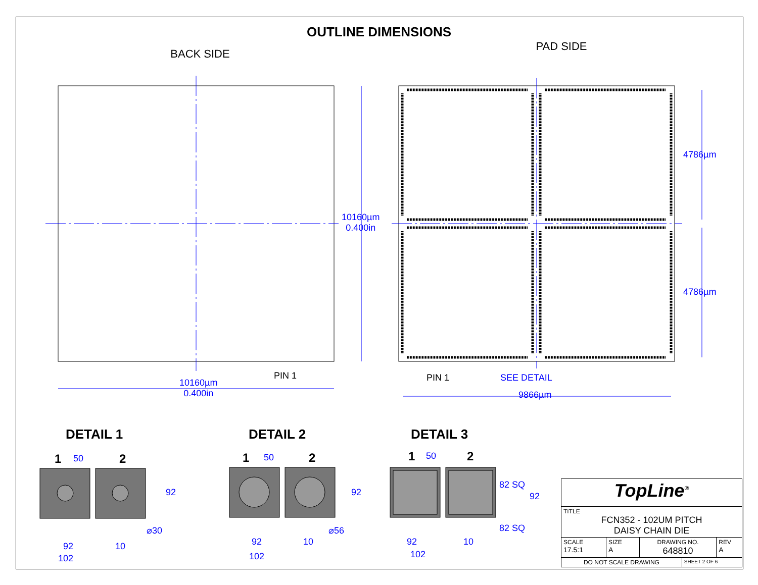OUTLINE DIMENSIONS
BACK SIDE
PAD SIDE
10160µm
0.400in
PIN 1
10160µm
0.400in
4786µm
4786µm
PIN 1 SEE DETAIL
9866µm
DETAIL 1 DETAIL 2 DETAIL 3
1 50 2
92
⌀30
92 10
102
1 50 2
92
⌀56
92 10
102
1 50 2
82 SQ
92
82 SQ
92 10
102
| TopLine<sup>®</sup> | | | | |
| TITLE FCN352 - 102UM PITCH DAISY CHAIN DIE | | | | |
| SCALE 17.5:1 | SIZE A | DRAWING NO. 648810 | | REV A |
| DO NOT SCALE DRAWING | | | SHEET 2 OF 6 | |